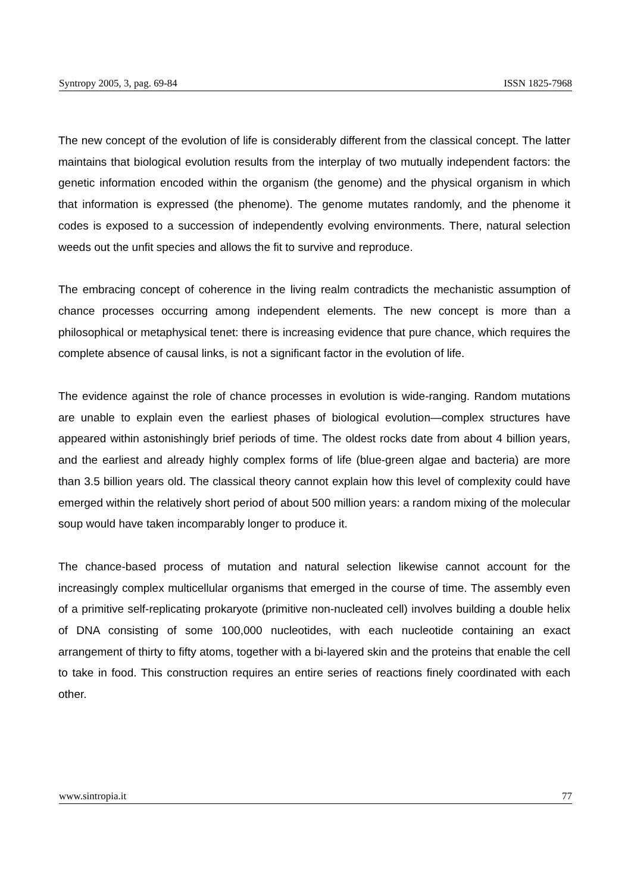Syntropy 2005, 3, pag. 69-84 ISSN 1825-7968
The new concept of the evolution of life is considerably different from the classical concept. The latter maintains that biological evolution results from the interplay of two mutually independent factors: the genetic information encoded within the organism (the genome) and the physical organism in which that information is expressed (the phenome). The genome mutates randomly, and the phenome it codes is exposed to a succession of independently evolving environments. There, natural selection weeds out the unfit species and allows the fit to survive and reproduce.
The embracing concept of coherence in the living realm contradicts the mechanistic assumption of chance processes occurring among independent elements. The new concept is more than a philosophical or metaphysical tenet: there is increasing evidence that pure chance, which requires the complete absence of causal links, is not a significant factor in the evolution of life.
The evidence against the role of chance processes in evolution is wide-ranging. Random mutations are unable to explain even the earliest phases of biological evolution—complex structures have appeared within astonishingly brief periods of time. The oldest rocks date from about 4 billion years, and the earliest and already highly complex forms of life (blue-green algae and bacteria) are more than 3.5 billion years old. The classical theory cannot explain how this level of complexity could have emerged within the relatively short period of about 500 million years: a random mixing of the molecular soup would have taken incomparably longer to produce it.
The chance-based process of mutation and natural selection likewise cannot account for the increasingly complex multicellular organisms that emerged in the course of time. The assembly even of a primitive self-replicating prokaryote (primitive non-nucleated cell) involves building a double helix of DNA consisting of some 100,000 nucleotides, with each nucleotide containing an exact arrangement of thirty to fifty atoms, together with a bi-layered skin and the proteins that enable the cell to take in food. This construction requires an entire series of reactions finely coordinated with each other.
www.sintropia.it 77